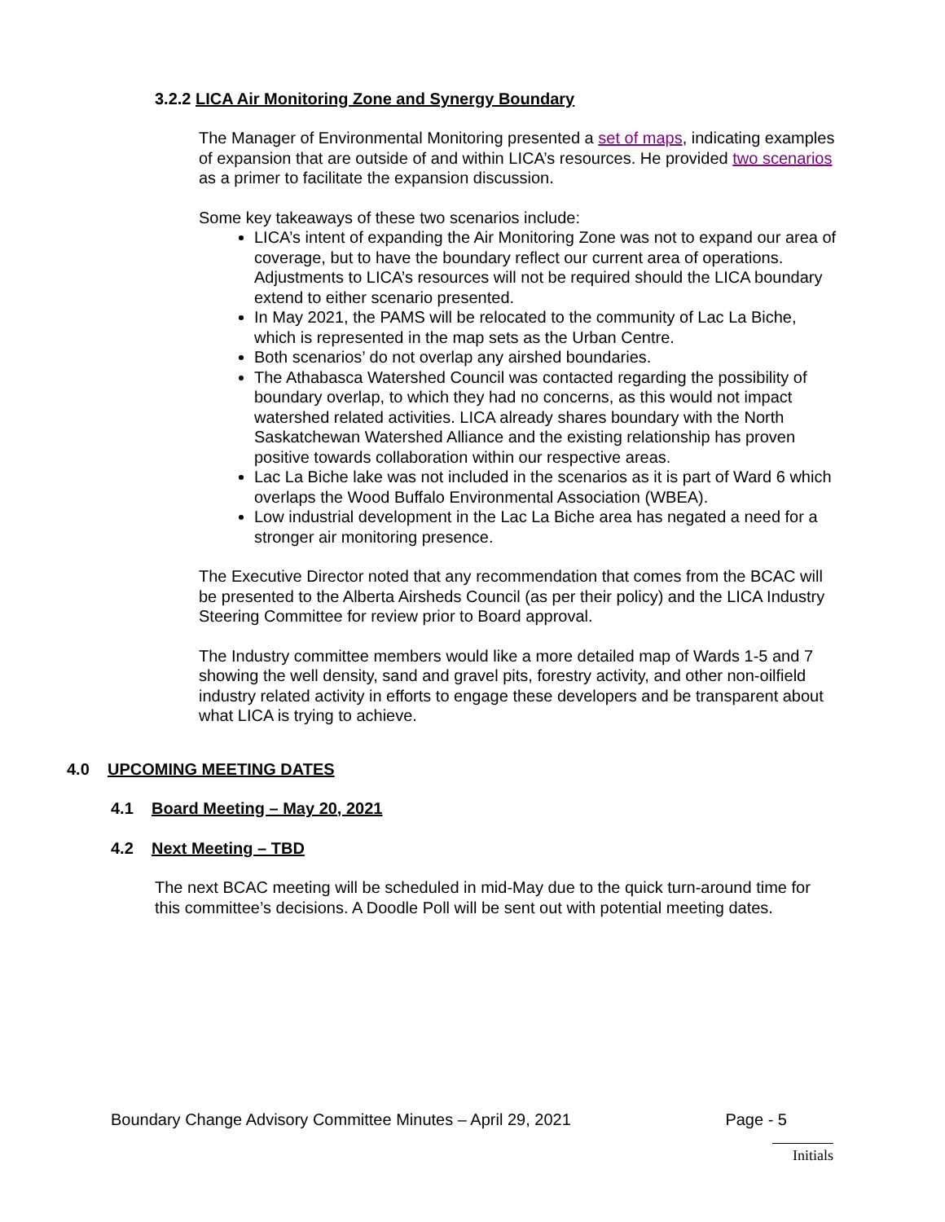3.2.2 LICA Air Monitoring Zone and Synergy Boundary
The Manager of Environmental Monitoring presented a set of maps, indicating examples of expansion that are outside of and within LICA’s resources. He provided two scenarios as a primer to facilitate the expansion discussion.
Some key takeaways of these two scenarios include:
LICA’s intent of expanding the Air Monitoring Zone was not to expand our area of coverage, but to have the boundary reflect our current area of operations. Adjustments to LICA’s resources will not be required should the LICA boundary extend to either scenario presented.
In May 2021, the PAMS will be relocated to the community of Lac La Biche, which is represented in the map sets as the Urban Centre.
Both scenarios’ do not overlap any airshed boundaries.
The Athabasca Watershed Council was contacted regarding the possibility of boundary overlap, to which they had no concerns, as this would not impact watershed related activities. LICA already shares boundary with the North Saskatchewan Watershed Alliance and the existing relationship has proven positive towards collaboration within our respective areas.
Lac La Biche lake was not included in the scenarios as it is part of Ward 6 which overlaps the Wood Buffalo Environmental Association (WBEA).
Low industrial development in the Lac La Biche area has negated a need for a stronger air monitoring presence.
The Executive Director noted that any recommendation that comes from the BCAC will be presented to the Alberta Airsheds Council (as per their policy) and the LICA Industry Steering Committee for review prior to Board approval.
The Industry committee members would like a more detailed map of Wards 1-5 and 7 showing the well density, sand and gravel pits, forestry activity, and other non-oilfield industry related activity in efforts to engage these developers and be transparent about what LICA is trying to achieve.
4.0 UPCOMING MEETING DATES
4.1 Board Meeting – May 20, 2021
4.2 Next Meeting – TBD
The next BCAC meeting will be scheduled in mid-May due to the quick turn-around time for this committee’s decisions. A Doodle Poll will be sent out with potential meeting dates.
Boundary Change Advisory Committee Minutes – April 29, 2021 Page - 5
Initials